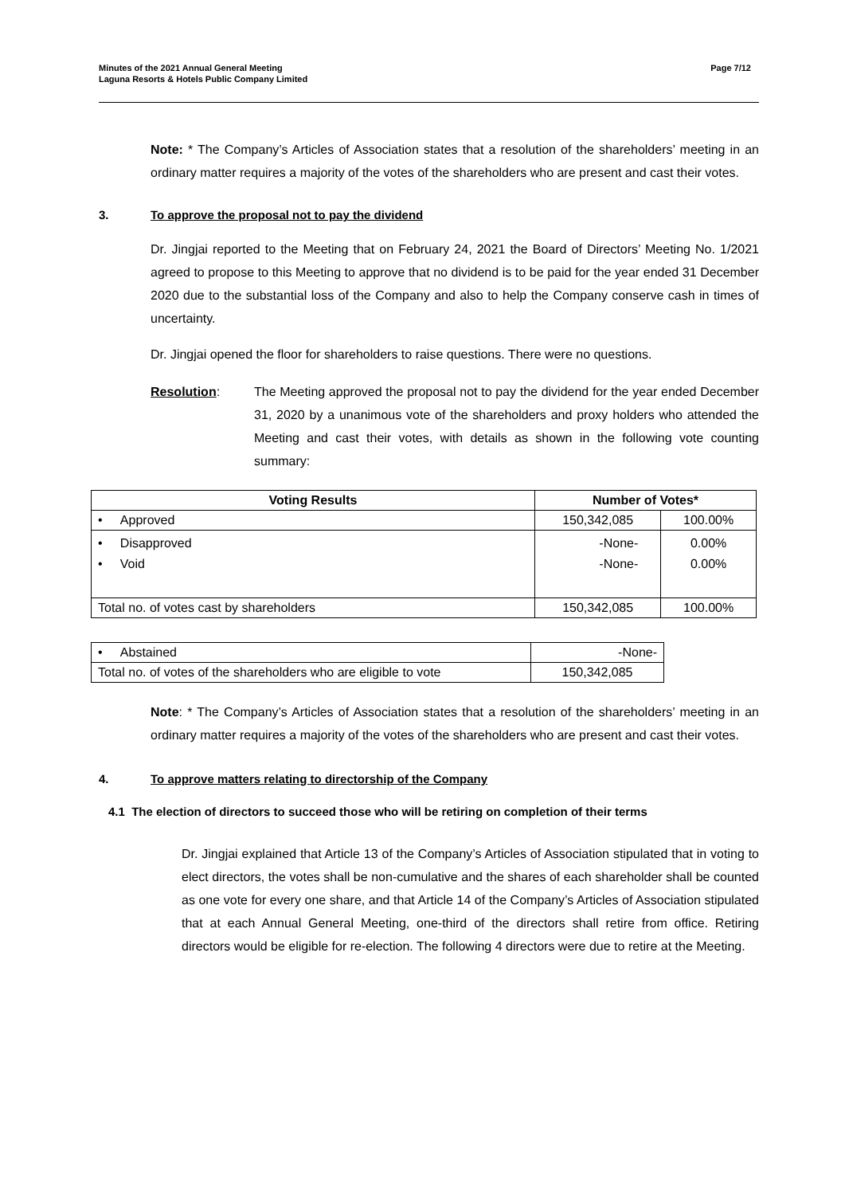Minutes of the 2021 Annual General Meeting
Laguna Resorts & Hotels Public Company Limited
Page 7/12
Note: * The Company’s Articles of Association states that a resolution of the shareholders’ meeting in an ordinary matter requires a majority of the votes of the shareholders who are present and cast their votes.
3. To approve the proposal not to pay the dividend
Dr. Jingjai reported to the Meeting that on February 24, 2021 the Board of Directors’ Meeting No. 1/2021 agreed to propose to this Meeting to approve that no dividend is to be paid for the year ended 31 December 2020 due to the substantial loss of the Company and also to help the Company conserve cash in times of uncertainty.
Dr. Jingjai opened the floor for shareholders to raise questions. There were no questions.
Resolution: The Meeting approved the proposal not to pay the dividend for the year ended December 31, 2020 by a unanimous vote of the shareholders and proxy holders who attended the Meeting and cast their votes, with details as shown in the following vote counting summary:
| Voting Results | Number of Votes* | |
| --- | --- | --- |
| • Approved | 150,342,085 | 100.00% |
| • Disapproved • Void | -None- -None- | 0.00% 0.00% |
| Total no. of votes cast by shareholders | 150,342,085 | 100.00% |
| • Abstained | -None- |
| Total no. of votes of the shareholders who are eligible to vote | 150,342,085 |
Note: * The Company’s Articles of Association states that a resolution of the shareholders’ meeting in an ordinary matter requires a majority of the votes of the shareholders who are present and cast their votes.
4. To approve matters relating to directorship of the Company
4.1 The election of directors to succeed those who will be retiring on completion of their terms
Dr. Jingjai explained that Article 13 of the Company’s Articles of Association stipulated that in voting to elect directors, the votes shall be non-cumulative and the shares of each shareholder shall be counted as one vote for every one share, and that Article 14 of the Company’s Articles of Association stipulated that at each Annual General Meeting, one-third of the directors shall retire from office. Retiring directors would be eligible for re-election. The following 4 directors were due to retire at the Meeting.